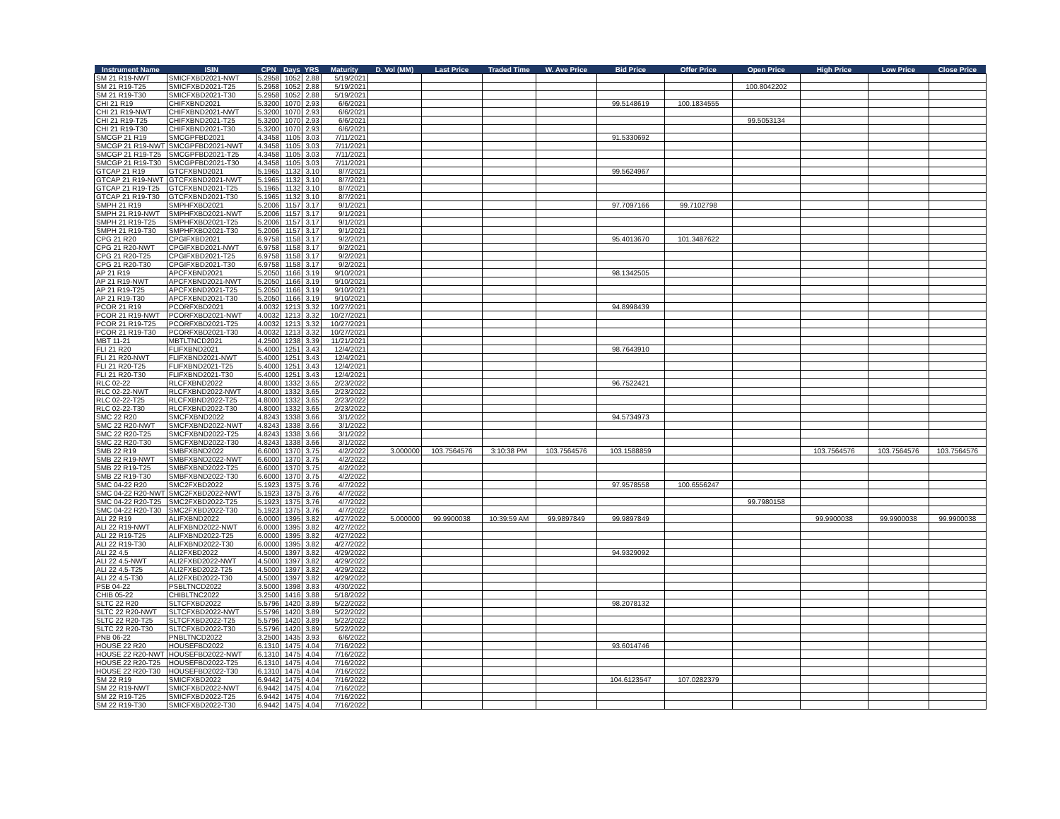| Instrument Name | ISIN | CPN | Days | YRS | Maturity | D. Vol (MM) | Last Price | Traded Time | W. Ave Price | Bid Price | Offer Price | Open Price | High Price | Low Price | Close Price |
| --- | --- | --- | --- | --- | --- | --- | --- | --- | --- | --- | --- | --- | --- | --- | --- |
| SM 21 R19-NWT | SMICFXBD2021-NWT | 5.2958 | 1052 | 2.88 | 5/19/2021 | | | | | | | | | | |
| SM 21 R19-T25 | SMICFXBD2021-T25 | 5.2958 | 1052 | 2.88 | 5/19/2021 | | | | | | | 100.8042202 | | | |
| SM 21 R19-T30 | SMICFXBD2021-T30 | 5.2958 | 1052 | 2.88 | 5/19/2021 | | | | | | | | | | |
| CHI 21 R19 | CHIFXBND2021 | 5.3200 | 1070 | 2.93 | 6/6/2021 | | | | | 99.5148619 | 100.1834555 | | | | |
| CHI 21 R19-NWT | CHIFXBND2021-NWT | 5.3200 | 1070 | 2.93 | 6/6/2021 | | | | | | | | | | |
| CHI 21 R19-T25 | CHIFXBND2021-T25 | 5.3200 | 1070 | 2.93 | 6/6/2021 | | | | | | | 99.5053134 | | | |
| CHI 21 R19-T30 | CHIFXBND2021-T30 | 5.3200 | 1070 | 2.93 | 6/6/2021 | | | | | | | | | | |
| SMCGP 21 R19 | SMCGPFBD2021 | 4.3458 | 1105 | 3.03 | 7/11/2021 | | | | | 91.5330692 | | | | | |
| SMCGP 21 R19-NWT | SMCGPFBD2021-NWT | 4.3458 | 1105 | 3.03 | 7/11/2021 | | | | | | | | | | |
| SMCGP 21 R19-T25 | SMCGPFBD2021-T25 | 4.3458 | 1105 | 3.03 | 7/11/2021 | | | | | | | | | | |
| SMCGP 21 R19-T30 | SMCGPFBD2021-T30 | 4.3458 | 1105 | 3.03 | 7/11/2021 | | | | | | | | | | |
| GTCAP 21 R19 | GTCFXBND2021 | 5.1965 | 1132 | 3.10 | 8/7/2021 | | | | | 99.5624967 | | | | | |
| GTCAP 21 R19-NWT | GTCFXBND2021-NWT | 5.1965 | 1132 | 3.10 | 8/7/2021 | | | | | | | | | | |
| GTCAP 21 R19-T25 | GTCFXBND2021-T25 | 5.1965 | 1132 | 3.10 | 8/7/2021 | | | | | | | | | | |
| GTCAP 21 R19-T30 | GTCFXBND2021-T30 | 5.1965 | 1132 | 3.10 | 8/7/2021 | | | | | | | | | | |
| SMPH 21 R19 | SMPHFXBD2021 | 5.2006 | 1157 | 3.17 | 9/1/2021 | | | | | 97.7097166 | 99.7102798 | | | | |
| SMPH 21 R19-NWT | SMPHFXBD2021-NWT | 5.2006 | 1157 | 3.17 | 9/1/2021 | | | | | | | | | | |
| SMPH 21 R19-T25 | SMPHFXBD2021-T25 | 5.2006 | 1157 | 3.17 | 9/1/2021 | | | | | | | | | | |
| SMPH 21 R19-T30 | SMPHFXBD2021-T30 | 5.2006 | 1157 | 3.17 | 9/1/2021 | | | | | | | | | | |
| CPG 21 R20 | CPGIFXBD2021 | 6.9758 | 1158 | 3.17 | 9/2/2021 | | | | | 95.4013670 | 101.3487622 | | | | |
| CPG 21 R20-NWT | CPGIFXBD2021-NWT | 6.9758 | 1158 | 3.17 | 9/2/2021 | | | | | | | | | | |
| CPG 21 R20-T25 | CPGIFXBD2021-T25 | 6.9758 | 1158 | 3.17 | 9/2/2021 | | | | | | | | | | |
| CPG 21 R20-T30 | CPGIFXBD2021-T30 | 6.9758 | 1158 | 3.17 | 9/2/2021 | | | | | | | | | | |
| AP 21 R19 | APCFXBND2021 | 5.2050 | 1166 | 3.19 | 9/10/2021 | | | | | 98.1342505 | | | | | |
| AP 21 R19-NWT | APCFXBND2021-NWT | 5.2050 | 1166 | 3.19 | 9/10/2021 | | | | | | | | | | |
| AP 21 R19-T25 | APCFXBND2021-T25 | 5.2050 | 1166 | 3.19 | 9/10/2021 | | | | | | | | | | |
| AP 21 R19-T30 | APCFXBND2021-T30 | 5.2050 | 1166 | 3.19 | 9/10/2021 | | | | | | | | | | |
| PCOR 21 R19 | PCORFXBD2021 | 4.0032 | 1213 | 3.32 | 10/27/2021 | | | | | 94.8998439 | | | | | |
| PCOR 21 R19-NWT | PCORFXBD2021-NWT | 4.0032 | 1213 | 3.32 | 10/27/2021 | | | | | | | | | | |
| PCOR 21 R19-T25 | PCORFXBD2021-T25 | 4.0032 | 1213 | 3.32 | 10/27/2021 | | | | | | | | | | |
| PCOR 21 R19-T30 | PCORFXBD2021-T30 | 4.0032 | 1213 | 3.32 | 10/27/2021 | | | | | | | | | | |
| MBT 11-21 | MBTLTNCD2021 | 4.2500 | 1238 | 3.39 | 11/21/2021 | | | | | | | | | | |
| FLI 21 R20 | FLIFXBND2021 | 5.4000 | 1251 | 3.43 | 12/4/2021 | | | | | 98.7643910 | | | | | |
| FLI 21 R20-NWT | FLIFXBND2021-NWT | 5.4000 | 1251 | 3.43 | 12/4/2021 | | | | | | | | | | |
| FLI 21 R20-T25 | FLIFXBND2021-T25 | 5.4000 | 1251 | 3.43 | 12/4/2021 | | | | | | | | | | |
| FLI 21 R20-T30 | FLIFXBND2021-T30 | 5.4000 | 1251 | 3.43 | 12/4/2021 | | | | | | | | | | |
| RLC 02-22 | RLCFXBND2022 | 4.8000 | 1332 | 3.65 | 2/23/2022 | | | | | 96.7522421 | | | | | |
| RLC 02-22-NWT | RLCFXBND2022-NWT | 4.8000 | 1332 | 3.65 | 2/23/2022 | | | | | | | | | | |
| RLC 02-22-T25 | RLCFXBND2022-T25 | 4.8000 | 1332 | 3.65 | 2/23/2022 | | | | | | | | | | |
| RLC 02-22-T30 | RLCFXBND2022-T30 | 4.8000 | 1332 | 3.65 | 2/23/2022 | | | | | | | | | | |
| SMC 22 R20 | SMCFXBND2022 | 4.8243 | 1338 | 3.66 | 3/1/2022 | | | | | 94.5734973 | | | | | |
| SMC 22 R20-NWT | SMCFXBND2022-NWT | 4.8243 | 1338 | 3.66 | 3/1/2022 | | | | | | | | | | |
| SMC 22 R20-T25 | SMCFXBND2022-T25 | 4.8243 | 1338 | 3.66 | 3/1/2022 | | | | | | | | | | |
| SMC 22 R20-T30 | SMCFXBND2022-T30 | 4.8243 | 1338 | 3.66 | 3/1/2022 | | | | | | | | | | |
| SMB 22 R19 | SMBFXBND2022 | 6.6000 | 1370 | 3.75 | 4/2/2022 | 3.000000 | 103.7564576 | 3:10:38 PM | 103.7564576 | 103.1588859 | | | 103.7564576 | 103.7564576 | 103.7564576 |
| SMB 22 R19-NWT | SMBFXBND2022-NWT | 6.6000 | 1370 | 3.75 | 4/2/2022 | | | | | | | | | | |
| SMB 22 R19-T25 | SMBFXBND2022-T25 | 6.6000 | 1370 | 3.75 | 4/2/2022 | | | | | | | | | | |
| SMB 22 R19-T30 | SMBFXBND2022-T30 | 6.6000 | 1370 | 3.75 | 4/2/2022 | | | | | | | | | | |
| SMC 04-22 R20 | SMC2FXBD2022 | 5.1923 | 1375 | 3.76 | 4/7/2022 | | | | | 97.9578558 | 100.6556247 | | | | |
| SMC 04-22 R20-NWT | SMC2FXBD2022-NWT | 5.1923 | 1375 | 3.76 | 4/7/2022 | | | | | | | | | | |
| SMC 04-22 R20-T25 | SMC2FXBD2022-T25 | 5.1923 | 1375 | 3.76 | 4/7/2022 | | | | | | | 99.7980158 | | | |
| SMC 04-22 R20-T30 | SMC2FXBD2022-T30 | 5.1923 | 1375 | 3.76 | 4/7/2022 | | | | | | | | | | |
| ALI 22 R19 | ALIFXBND2022 | 6.0000 | 1395 | 3.82 | 4/27/2022 | 5.000000 | 99.9900038 | 10:39:59 AM | 99.9897849 | 99.9897849 | | | 99.9900038 | 99.9900038 | 99.9900038 |
| ALI 22 R19-NWT | ALIFXBND2022-NWT | 6.0000 | 1395 | 3.82 | 4/27/2022 | | | | | | | | | | |
| ALI 22 R19-T25 | ALIFXBND2022-T25 | 6.0000 | 1395 | 3.82 | 4/27/2022 | | | | | | | | | | |
| ALI 22 R19-T30 | ALIFXBND2022-T30 | 6.0000 | 1395 | 3.82 | 4/27/2022 | | | | | | | | | | |
| ALI 22 4.5 | ALI2FXBD2022 | 4.5000 | 1397 | 3.82 | 4/29/2022 | | | | | 94.9329092 | | | | | |
| ALI 22 4.5-NWT | ALI2FXBD2022-NWT | 4.5000 | 1397 | 3.82 | 4/29/2022 | | | | | | | | | | |
| ALI 22 4.5-T25 | ALI2FXBD2022-T25 | 4.5000 | 1397 | 3.82 | 4/29/2022 | | | | | | | | | | |
| ALI 22 4.5-T30 | ALI2FXBD2022-T30 | 4.5000 | 1397 | 3.82 | 4/29/2022 | | | | | | | | | | |
| PSB 04-22 | PSBLTNCD2022 | 3.5000 | 1398 | 3.83 | 4/30/2022 | | | | | | | | | | |
| CHIB 05-22 | CHIBLTNC2022 | 3.2500 | 1416 | 3.88 | 5/18/2022 | | | | | | | | | | |
| SLTC 22 R20 | SLTCFXBD2022 | 5.5796 | 1420 | 3.89 | 5/22/2022 | | | | | 98.2078132 | | | | | |
| SLTC 22 R20-NWT | SLTCFXBD2022-NWT | 5.5796 | 1420 | 3.89 | 5/22/2022 | | | | | | | | | | |
| SLTC 22 R20-T25 | SLTCFXBD2022-T25 | 5.5796 | 1420 | 3.89 | 5/22/2022 | | | | | | | | | | |
| SLTC 22 R20-T30 | SLTCFXBD2022-T30 | 5.5796 | 1420 | 3.89 | 5/22/2022 | | | | | | | | | | |
| PNB 06-22 | PNBLTNCD2022 | 3.2500 | 1435 | 3.93 | 6/6/2022 | | | | | | | | | | |
| HOUSE 22 R20 | HOUSEFBD2022 | 6.1310 | 1475 | 4.04 | 7/16/2022 | | | | | 93.6014746 | | | | | |
| HOUSE 22 R20-NWT | HOUSEFBD2022-NWT | 6.1310 | 1475 | 4.04 | 7/16/2022 | | | | | | | | | | |
| HOUSE 22 R20-T25 | HOUSEFBD2022-T25 | 6.1310 | 1475 | 4.04 | 7/16/2022 | | | | | | | | | | |
| HOUSE 22 R20-T30 | HOUSEFBD2022-T30 | 6.1310 | 1475 | 4.04 | 7/16/2022 | | | | | | | | | | |
| SM 22 R19 | SMICFXBD2022 | 6.9442 | 1475 | 4.04 | 7/16/2022 | | | | | 104.6123547 | 107.0282379 | | | | |
| SM 22 R19-NWT | SMICFXBD2022-NWT | 6.9442 | 1475 | 4.04 | 7/16/2022 | | | | | | | | | | |
| SM 22 R19-T25 | SMICFXBD2022-T25 | 6.9442 | 1475 | 4.04 | 7/16/2022 | | | | | | | | | | |
| SM 22 R19-T30 | SMICFXBD2022-T30 | 6.9442 | 1475 | 4.04 | 7/16/2022 | | | | | | | | | | |